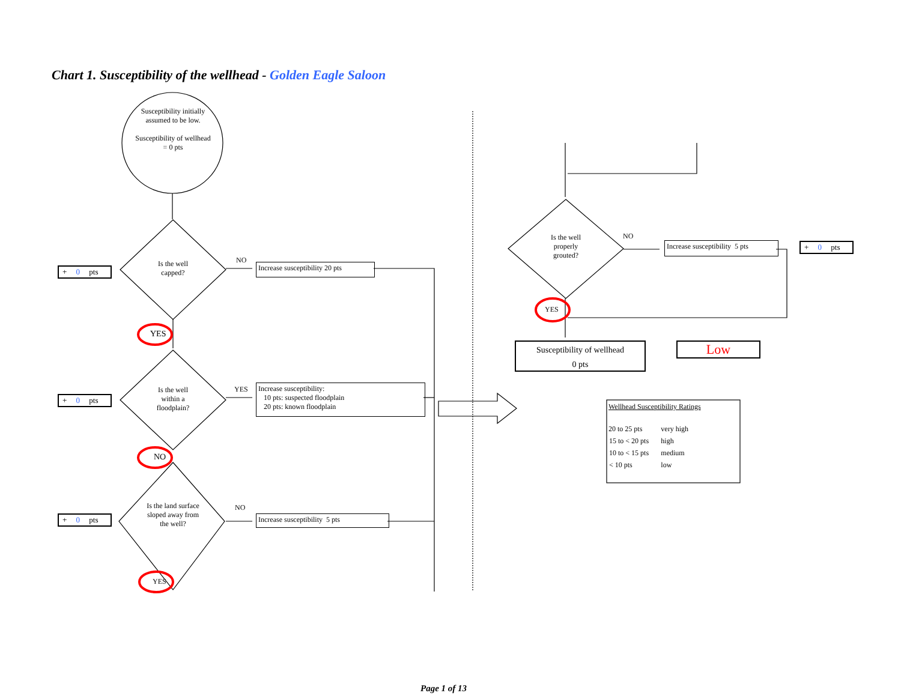Chart 1. Susceptibility of the wellhead - Golden Eagle Saloon
Susceptibility initially assumed to be low.
Susceptibility of wellhead = 0 pts
Is the well capped?
Is the well within a floodplain?
Is the land surface sloped away from the well?
+ 0 pts
+ 0 pts
+ 0 pts
NO
YES
NO
YES
NO
YES
Increase susceptibility 20 pts
Increase susceptibility:
10 pts: suspected floodplain
20 pts: known floodplain
Increase susceptibility 5 pts
Is the well properly grouted?
NO
YES
Increase susceptibility 5 pts
+ 0 pts
Susceptibility of wellhead
0 pts
Low
Wellhead Susceptibility Ratings
| 20 to 25 pts | very high |
| 15 to < 20 pts | high |
| 10 to < 15 pts | medium |
| < 10 pts | low |
Page 1 of 13